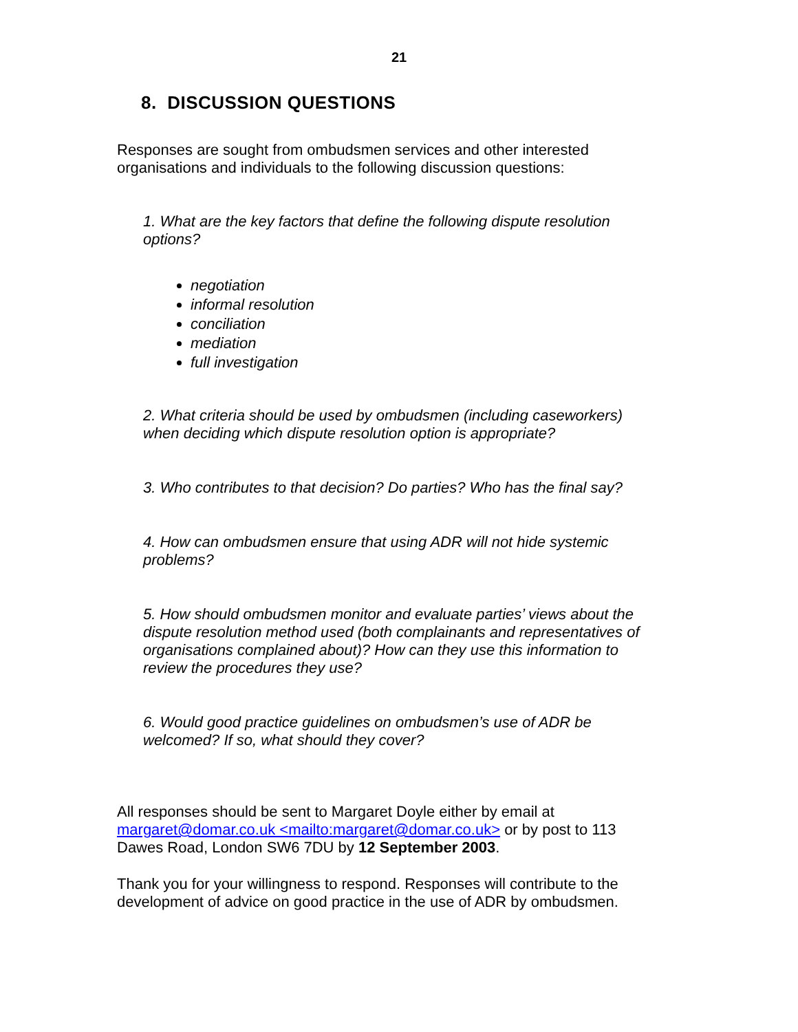21
8. DISCUSSION QUESTIONS
Responses are sought from ombudsmen services and other interested organisations and individuals to the following discussion questions:
1. What are the key factors that define the following dispute resolution options?
negotiation
informal resolution
conciliation
mediation
full investigation
2. What criteria should be used by ombudsmen (including caseworkers) when deciding which dispute resolution option is appropriate?
3. Who contributes to that decision? Do parties? Who has the final say?
4. How can ombudsmen ensure that using ADR will not hide systemic problems?
5. How should ombudsmen monitor and evaluate parties’ views about the dispute resolution method used (both complainants and representatives of organisations complained about)? How can they use this information to review the procedures they use?
6. Would good practice guidelines on ombudsmen’s use of ADR be welcomed? If so, what should they cover?
All responses should be sent to Margaret Doyle either by email at margaret@domar.co.uk <mailto:margaret@domar.co.uk> or by post to 113 Dawes Road, London SW6 7DU by 12 September 2003.
Thank you for your willingness to respond. Responses will contribute to the development of advice on good practice in the use of ADR by ombudsmen.